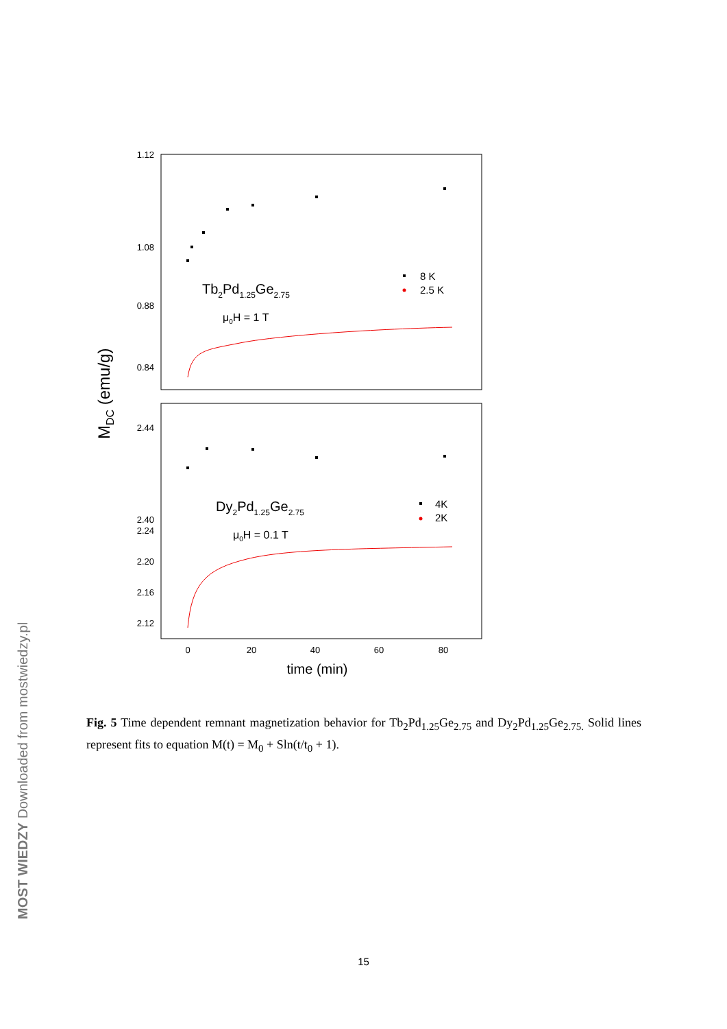1.12
1.08
0.88
0.84
2.44
2.40
2.24
2.20
2.16
2.12
0
20
40
60
80
time (min)
MDC (emu/g)
Tb2Pd1.25Ge2.75
μ0H = 1 T
Dy2Pd1.25Ge2.75
μ0H = 0.1 T
8 K
2.5 K
4K
2K
Fig. 5 Time dependent remnant magnetization behavior for Tb<sub>2</sub>Pd<sub>1.25</sub>Ge<sub>2.75</sub> and Dy<sub>2</sub>Pd<sub>1.25</sub>Ge<sub>2.75.</sub> Solid lines represent fits to equation M(t) = M<sub>0</sub> + Sln(t/t<sub>0</sub> + 1).
15
MOST WIEDZY Downloaded from mostwiedzy.pl